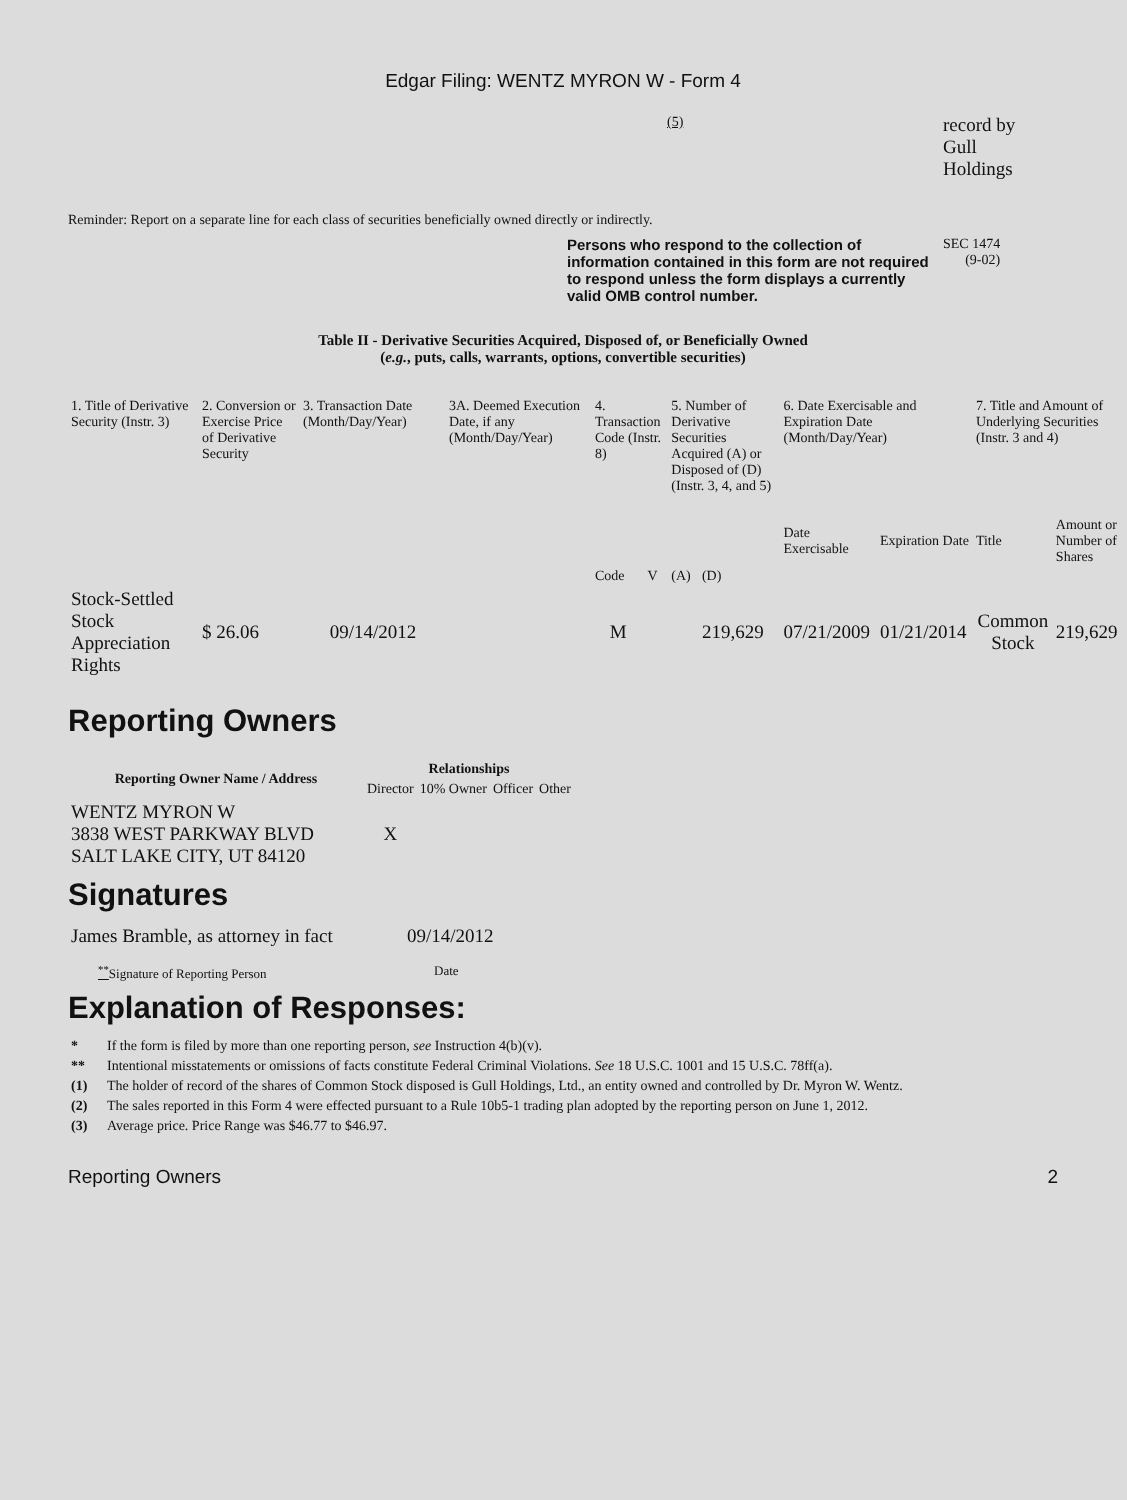Edgar Filing: WENTZ MYRON W - Form 4
| | (5) | record by Gull Holdings |
Reminder: Report on a separate line for each class of securities beneficially owned directly or indirectly.
| | Persons who respond to the collection of information contained in this form are not required to respond unless the form displays a currently valid OMB control number. | SEC 1474 (9-02) |
Table II - Derivative Securities Acquired, Disposed of, or Beneficially Owned
(e.g., puts, calls, warrants, options, convertible securities)
| 1. Title of Derivative Security (Instr. 3) | 2. Conversion or Exercise Price of Derivative Security | 3. Transaction Date (Month/Day/Year) | 3A. Deemed Execution Date, if any (Month/Day/Year) | 4. Transaction Code (Instr. 8) | | 5. Number of Derivative Securities Acquired (A) or Disposed of (D) (Instr. 3, 4, and 5) | | 6. Date Exercisable and Expiration Date (Month/Day/Year) | | 7. Title and Amount of Underlying Securities (Instr. 3 and 4) | |
| --- | --- | --- | --- | --- | --- | --- | --- | --- | --- | --- | --- |
| | | | | Code | V | (A) | (D) | Date Exercisable | Expiration Date | Title | Amount or Number of Shares |
| Stock-Settled Stock Appreciation Rights | $ 26.06 | 09/14/2012 | | M | | | 219,629 | 07/21/2009 | 01/21/2014 | Common Stock | 219,629 |
Reporting Owners
| Reporting Owner Name / Address | Relationships | | | |
| --- | --- | --- | --- | --- |
| | Director | 10% Owner | Officer | Other |
| WENTZ MYRON W 3838 WEST PARKWAY BLVD SALT LAKE CITY, UT 84120 | X | | | |
Signatures
| James Bramble, as attorney in fact | 09/14/2012 |
| <sup>**</sup> Signature of Reporting Person | Date |
Explanation of Responses:
| * | If the form is filed by more than one reporting person, see Instruction 4(b)(v). |
| ** | Intentional misstatements or omissions of facts constitute Federal Criminal Violations. See 18 U.S.C. 1001 and 15 U.S.C. 78ff(a). |
| (1) | The holder of record of the shares of Common Stock disposed is Gull Holdings, Ltd., an entity owned and controlled by Dr. Myron W. Wentz. |
| (2) | The sales reported in this Form 4 were effected pursuant to a Rule 10b5-1 trading plan adopted by the reporting person on June 1, 2012. |
| (3) | Average price. Price Range was $46.77 to $46.97. |
Reporting Owners 2